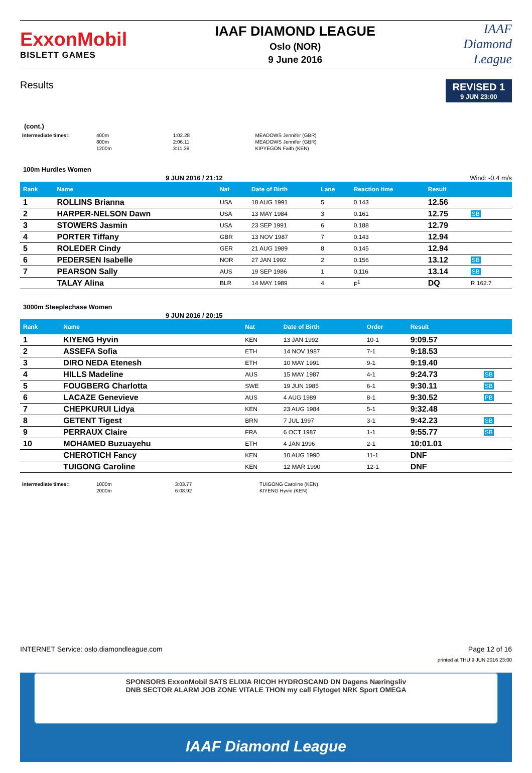ExxonMobil
BISLETT GAMES
IAAF DIAMOND LEAGUE
Oslo (NOR)
9 June 2016
IAAF
Diamond
League
Results
REVISED 1
9 JUN 23:00
(cont.)
| Intermediate times:: | 400m | 1:02.28 | MEADOWS Jennifer (GBR) |
| | 800m | 2:06.11 | MEADOWS Jennifer (GBR) |
| | 1200m | 3:11.39 | KIPYEGON Faith (KEN) |
100m Hurdles Women
9 JUN 2016 / 21:12 Wind: -0.4 m/s
| Rank | Name | Nat | Date of Birth | Lane | Reaction time | Result | |
| --- | --- | --- | --- | --- | --- | --- | --- |
| 1 | ROLLINS Brianna | USA | 18 AUG 1991 | 5 | 0.143 | 12.56 | |
| 2 | HARPER-NELSON Dawn | USA | 13 MAY 1984 | 3 | 0.161 | 12.75 | SB |
| 3 | STOWERS Jasmin | USA | 23 SEP 1991 | 6 | 0.188 | 12.79 | |
| 4 | PORTER Tiffany | GBR | 13 NOV 1987 | 7 | 0.143 | 12.94 | |
| 5 | ROLEDER Cindy | GER | 21 AUG 1989 | 8 | 0.145 | 12.94 | |
| 6 | PEDERSEN Isabelle | NOR | 27 JAN 1992 | 2 | 0.156 | 13.12 | SB |
| 7 | PEARSON Sally | AUS | 19 SEP 1986 | 1 | 0.116 | 13.14 | SB |
| | TALAY Alina | BLR | 14 MAY 1989 | 4 | F<sup>1</sup> | DQ | R 162.7 |
3000m Steeplechase Women
9 JUN 2016 / 20:15
| Rank | Name | Nat | Date of Birth | Order | Result | |
| --- | --- | --- | --- | --- | --- | --- |
| 1 | KIYENG Hyvin | KEN | 13 JAN 1992 | 10-1 | 9:09.57 | |
| 2 | ASSEFA Sofia | ETH | 14 NOV 1987 | 7-1 | 9:18.53 | |
| 3 | DIRO NEDA Etenesh | ETH | 10 MAY 1991 | 9-1 | 9:19.40 | |
| 4 | HILLS Madeline | AUS | 15 MAY 1987 | 4-1 | 9:24.73 | SB |
| 5 | FOUGBERG Charlotta | SWE | 19 JUN 1985 | 6-1 | 9:30.11 | SB |
| 6 | LACAZE Genevieve | AUS | 4 AUG 1989 | 8-1 | 9:30.52 | PB |
| 7 | CHEPKURUI Lidya | KEN | 23 AUG 1984 | 5-1 | 9:32.48 | |
| 8 | GETENT Tigest | BRN | 7 JUL 1997 | 3-1 | 9:42.23 | SB |
| 9 | PERRAUX Claire | FRA | 6 OCT 1987 | 1-1 | 9:55.77 | SB |
| 10 | MOHAMED Buzuayehu | ETH | 4 JAN 1996 | 2-1 | 10:01.01 | |
| | CHEROTICH Fancy | KEN | 10 AUG 1990 | 11-1 | DNF | |
| | TUIGONG Caroline | KEN | 12 MAR 1990 | 12-1 | DNF | |
| Intermediate times:: | 1000m | 3:03.77 | TUIGONG Caroline (KEN) |
| | 2000m | 6:08.92 | KIYENG Hyvin (KEN) |
INTERNET Service: oslo.diamondleague.com Page 12 of 16
printed at THU 9 JUN 2016 23:00
SPONSORS ExxonMobil SATS ELIXIA RICOH HYDROSCAND DN Dagens Næringsliv
DNB SECTOR ALARM JOB ZONE VITALE THON my call Flytoget NRK Sport OMEGA
IAAF Diamond League